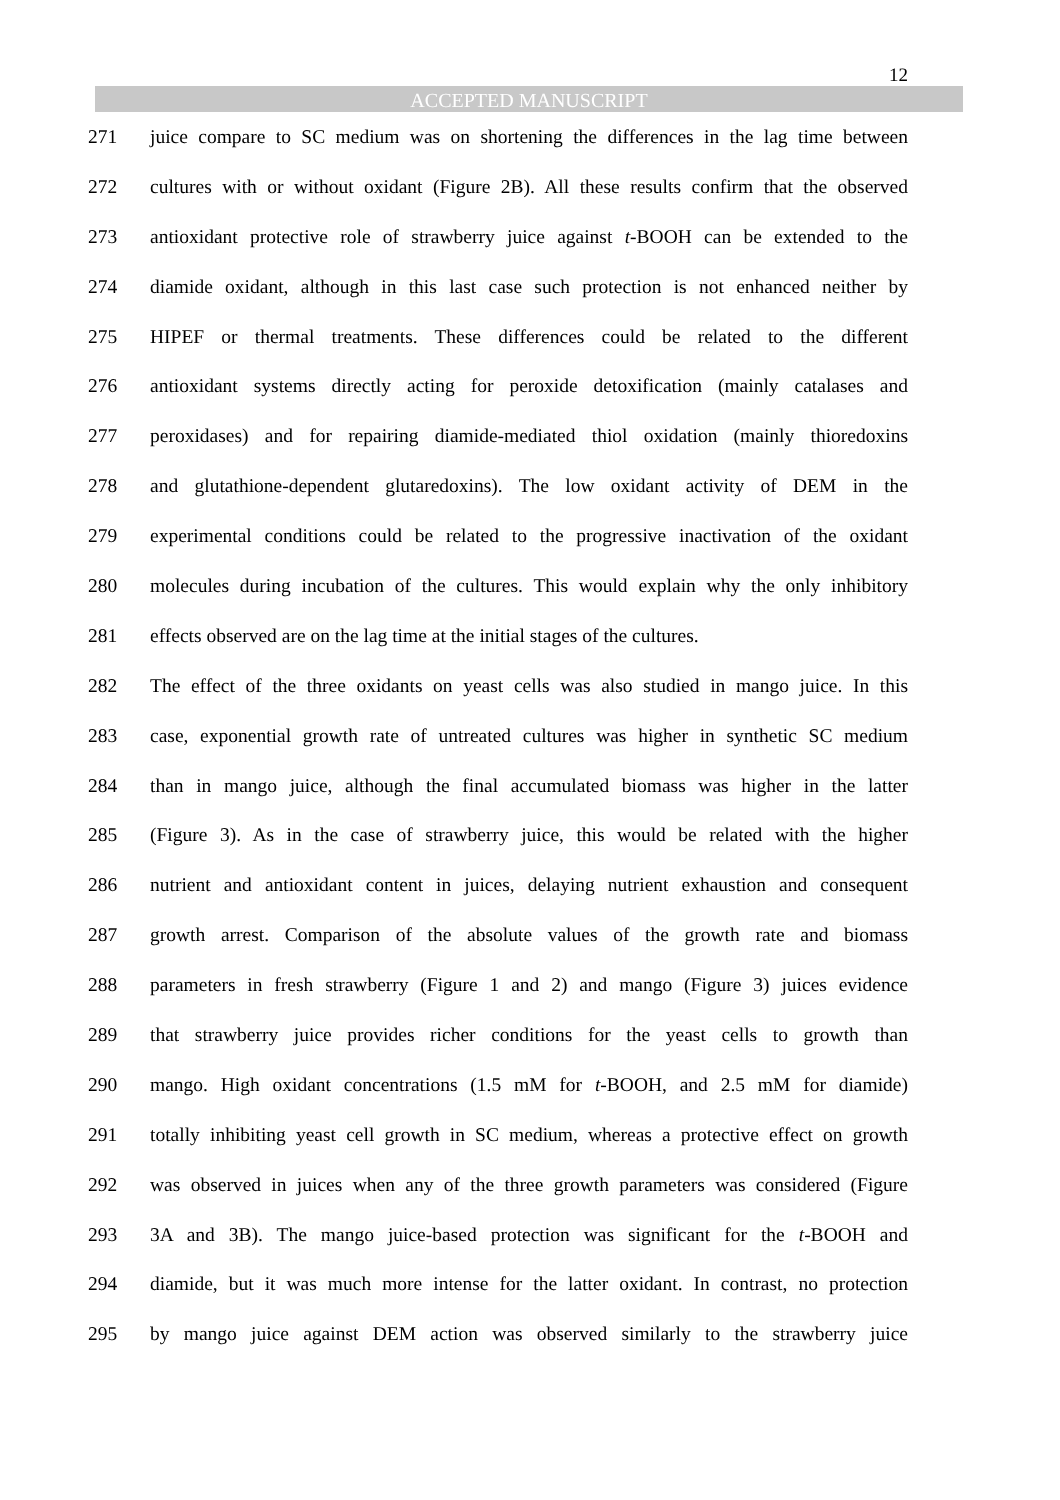12
ACCEPTED MANUSCRIPT
271 juice compare to SC medium was on shortening the differences in the lag time between
272 cultures with or without oxidant (Figure 2B). All these results confirm that the observed
273 antioxidant protective role of strawberry juice against t-BOOH can be extended to the
274 diamide oxidant, although in this last case such protection is not enhanced neither by
275 HIPEF or thermal treatments. These differences could be related to the different
276 antioxidant systems directly acting for peroxide detoxification (mainly catalases and
277 peroxidases) and for repairing diamide-mediated thiol oxidation (mainly thioredoxins
278 and glutathione-dependent glutaredoxins). The low oxidant activity of DEM in the
279 experimental conditions could be related to the progressive inactivation of the oxidant
280 molecules during incubation of the cultures. This would explain why the only inhibitory
281 effects observed are on the lag time at the initial stages of the cultures.
282 The effect of the three oxidants on yeast cells was also studied in mango juice. In this
283 case, exponential growth rate of untreated cultures was higher in synthetic SC medium
284 than in mango juice, although the final accumulated biomass was higher in the latter
285 (Figure 3). As in the case of strawberry juice, this would be related with the higher
286 nutrient and antioxidant content in juices, delaying nutrient exhaustion and consequent
287 growth arrest. Comparison of the absolute values of the growth rate and biomass
288 parameters in fresh strawberry (Figure 1 and 2) and mango (Figure 3) juices evidence
289 that strawberry juice provides richer conditions for the yeast cells to growth than
290 mango. High oxidant concentrations (1.5 mM for t-BOOH, and 2.5 mM for diamide)
291 totally inhibiting yeast cell growth in SC medium, whereas a protective effect on growth
292 was observed in juices when any of the three growth parameters was considered (Figure
293 3A and 3B). The mango juice-based protection was significant for the t-BOOH and
294 diamide, but it was much more intense for the latter oxidant. In contrast, no protection
295 by mango juice against DEM action was observed similarly to the strawberry juice